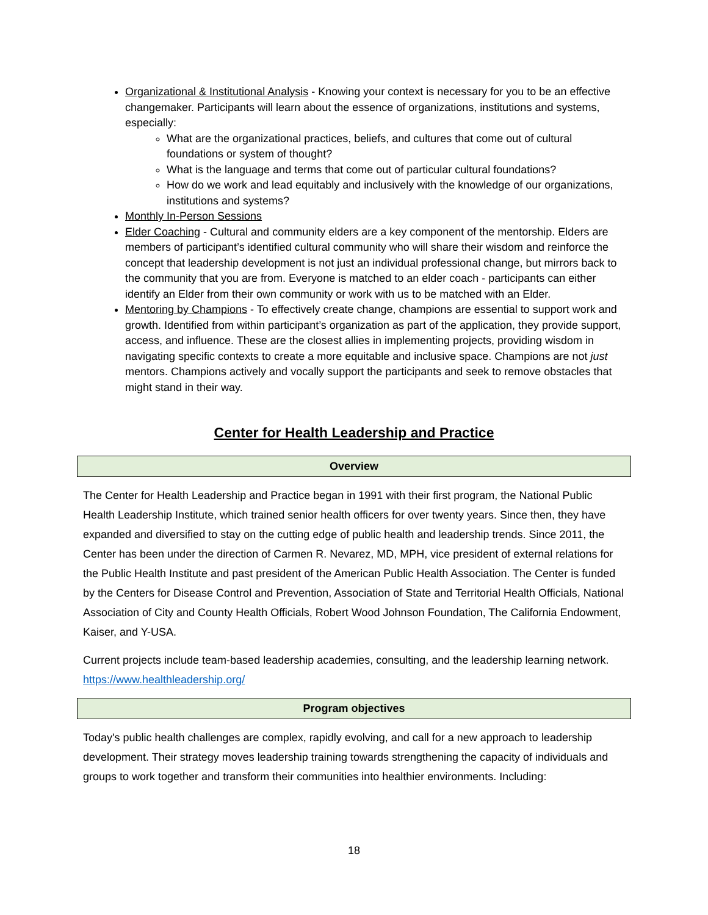Organizational & Institutional Analysis - Knowing your context is necessary for you to be an effective changemaker. Participants will learn about the essence of organizations, institutions and systems, especially:
What are the organizational practices, beliefs, and cultures that come out of cultural foundations or system of thought?
What is the language and terms that come out of particular cultural foundations?
How do we work and lead equitably and inclusively with the knowledge of our organizations, institutions and systems?
Monthly In-Person Sessions
Elder Coaching - Cultural and community elders are a key component of the mentorship. Elders are members of participant’s identified cultural community who will share their wisdom and reinforce the concept that leadership development is not just an individual professional change, but mirrors back to the community that you are from. Everyone is matched to an elder coach - participants can either identify an Elder from their own community or work with us to be matched with an Elder.
Mentoring by Champions - To effectively create change, champions are essential to support work and growth. Identified from within participant’s organization as part of the application, they provide support, access, and influence. These are the closest allies in implementing projects, providing wisdom in navigating specific contexts to create a more equitable and inclusive space. Champions are not just mentors. Champions actively and vocally support the participants and seek to remove obstacles that might stand in their way.
Center for Health Leadership and Practice
| Overview |
| --- |
The Center for Health Leadership and Practice began in 1991 with their first program, the National Public Health Leadership Institute, which trained senior health officers for over twenty years. Since then, they have expanded and diversified to stay on the cutting edge of public health and leadership trends. Since 2011, the Center has been under the direction of Carmen R. Nevarez, MD, MPH, vice president of external relations for the Public Health Institute and past president of the American Public Health Association. The Center is funded by the Centers for Disease Control and Prevention, Association of State and Territorial Health Officials, National Association of City and County Health Officials, Robert Wood Johnson Foundation, The California Endowment, Kaiser, and Y-USA.
Current projects include team-based leadership academies, consulting, and the leadership learning network. https://www.healthleadership.org/
| Program objectives |
| --- |
Today's public health challenges are complex, rapidly evolving, and call for a new approach to leadership development. Their strategy moves leadership training towards strengthening the capacity of individuals and groups to work together and transform their communities into healthier environments. Including:
18